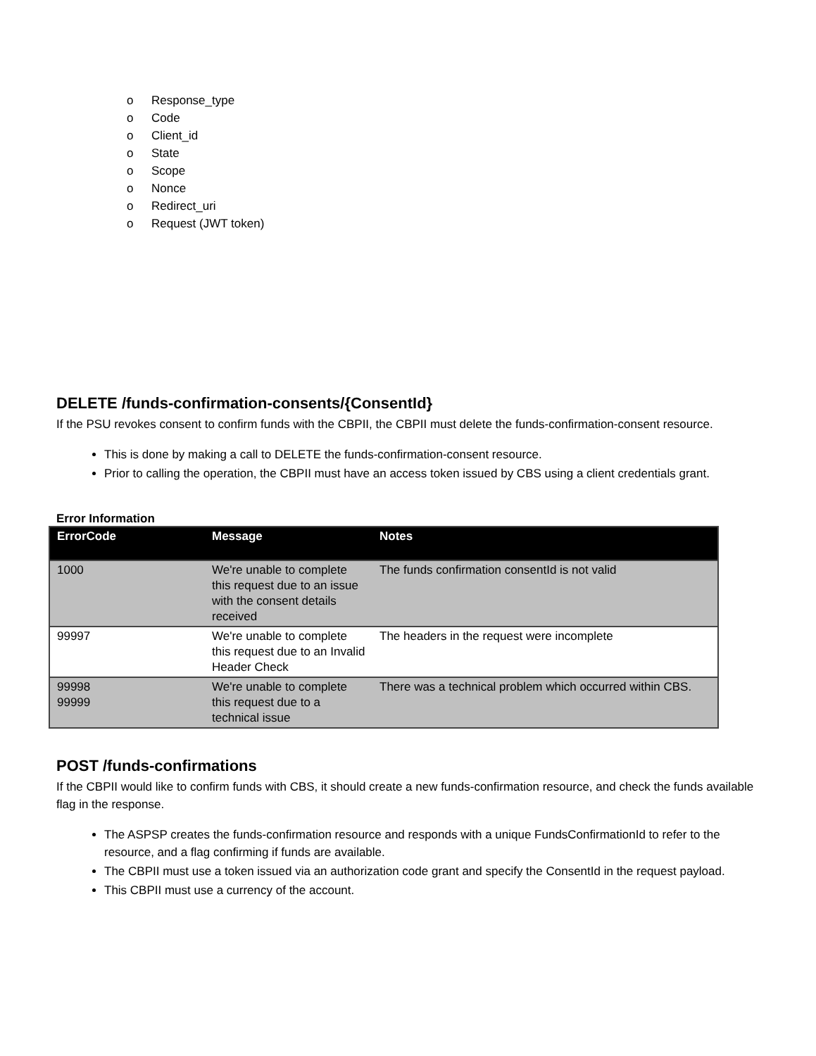o Response_type
o Code
o Client_id
o State
o Scope
o Nonce
o Redirect_uri
o Request (JWT token)
DELETE /funds-confirmation-consents/{ConsentId}
If the PSU revokes consent to confirm funds with the CBPII, the CBPII must delete the funds-confirmation-consent resource.
This is done by making a call to DELETE the funds-confirmation-consent resource.
Prior to calling the operation, the CBPII must have an access token issued by CBS using a client credentials grant.
Error Information
| ErrorCode | Message | Notes |
| --- | --- | --- |
| 1000 | We're unable to complete this request due to an issue with the consent details received | The funds confirmation consentId is not valid |
| 99997 | We're unable to complete this request due to an Invalid Header Check | The headers in the request were incomplete |
| 99998 99999 | We're unable to complete this request due to a technical issue | There was a technical problem which occurred within CBS. |
POST /funds-confirmations
If the CBPII would like to confirm funds with CBS, it should create a new funds-confirmation resource, and check the funds available flag in the response.
The ASPSP creates the funds-confirmation resource and responds with a unique FundsConfirmationId to refer to the resource, and a flag confirming if funds are available.
The CBPII must use a token issued via an authorization code grant and specify the ConsentId in the request payload.
This CBPII must use a currency of the account.